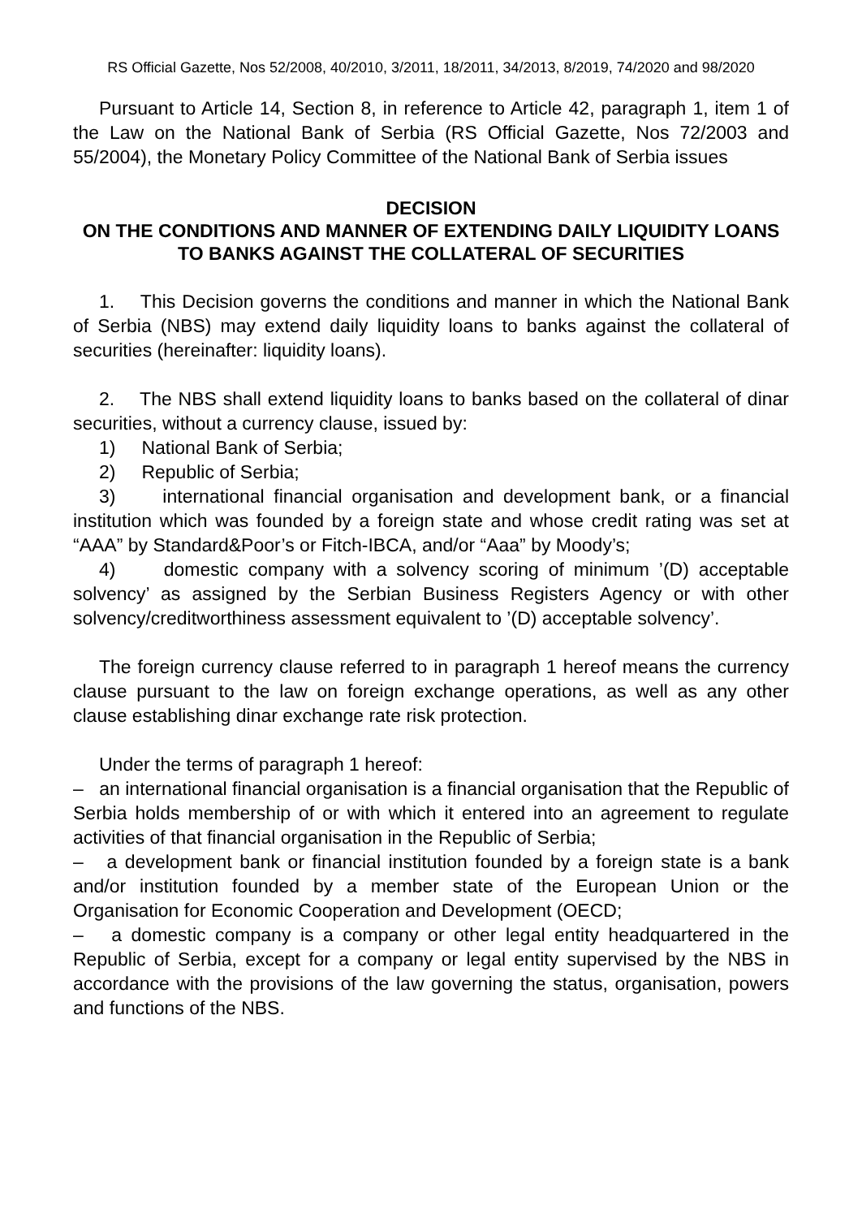RS Official Gazette, Nos 52/2008, 40/2010, 3/2011, 18/2011, 34/2013, 8/2019, 74/2020 and 98/2020
Pursuant to Article 14, Section 8, in reference to Article 42, paragraph 1, item 1 of the Law on the National Bank of Serbia (RS Official Gazette, Nos 72/2003 and 55/2004), the Monetary Policy Committee of the National Bank of Serbia issues
DECISION
ON THE CONDITIONS AND MANNER OF EXTENDING DAILY LIQUIDITY LOANS TO BANKS AGAINST THE COLLATERAL OF SECURITIES
1. This Decision governs the conditions and manner in which the National Bank of Serbia (NBS) may extend daily liquidity loans to banks against the collateral of securities (hereinafter: liquidity loans).
2. The NBS shall extend liquidity loans to banks based on the collateral of dinar securities, without a currency clause, issued by:
1) National Bank of Serbia;
2) Republic of Serbia;
3) international financial organisation and development bank, or a financial institution which was founded by a foreign state and whose credit rating was set at “AAA” by Standard&Poor’s or Fitch-IBCA, and/or “Aaa” by Moody’s;
4) domestic company with a solvency scoring of minimum ’(D) acceptable solvency’ as assigned by the Serbian Business Registers Agency or with other solvency/creditworthiness assessment equivalent to ’(D) acceptable solvency’.
The foreign currency clause referred to in paragraph 1 hereof means the currency clause pursuant to the law on foreign exchange operations, as well as any other clause establishing dinar exchange rate risk protection.
Under the terms of paragraph 1 hereof:
– an international financial organisation is a financial organisation that the Republic of Serbia holds membership of or with which it entered into an agreement to regulate activities of that financial organisation in the Republic of Serbia;
– a development bank or financial institution founded by a foreign state is a bank and/or institution founded by a member state of the European Union or the Organisation for Economic Cooperation and Development (OECD;
– a domestic company is a company or other legal entity headquartered in the Republic of Serbia, except for a company or legal entity supervised by the NBS in accordance with the provisions of the law governing the status, organisation, powers and functions of the NBS.